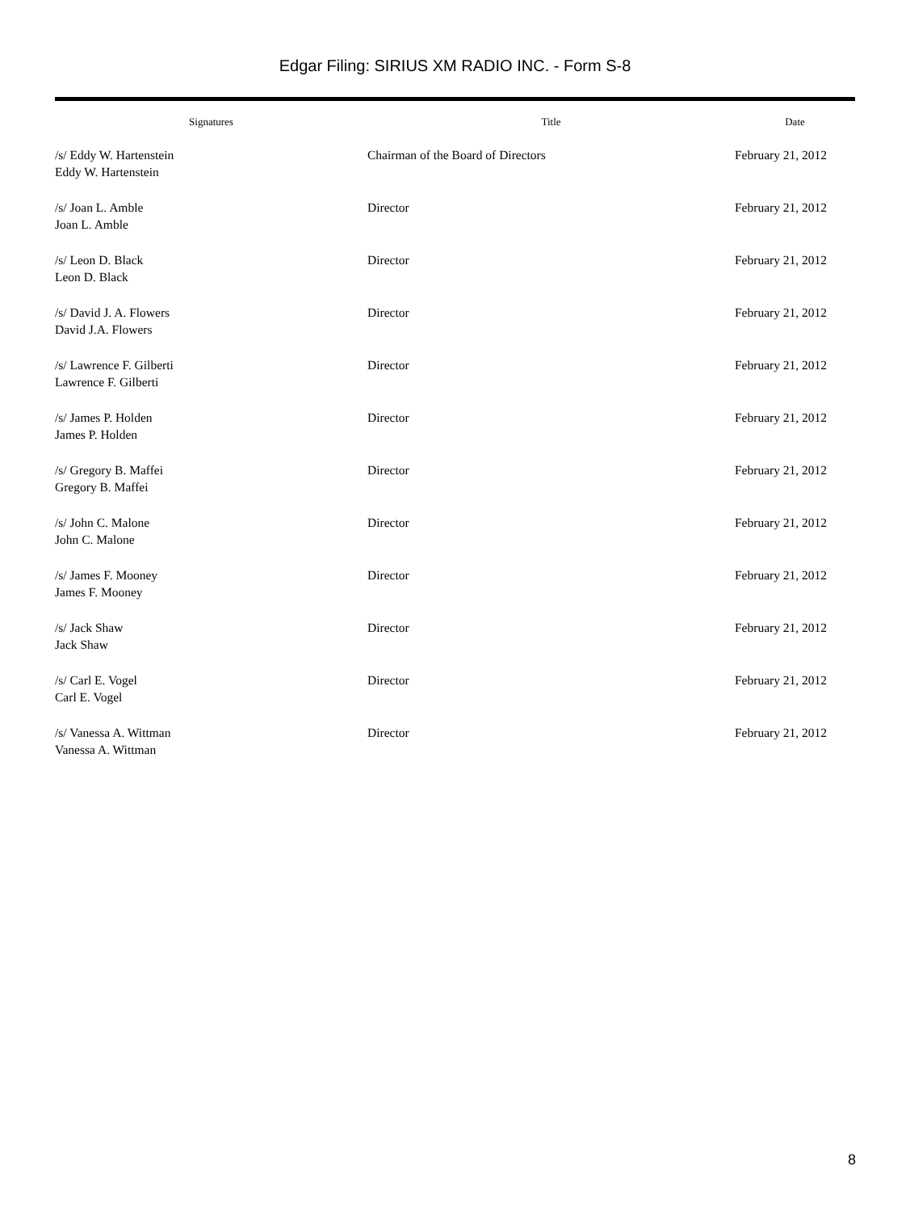Edgar Filing: SIRIUS XM RADIO INC. - Form S-8
| Signatures | Title | Date |
| --- | --- | --- |
| /s/ Eddy W. Hartenstein Eddy W. Hartenstein | Chairman of the Board of Directors | February 21, 2012 |
| /s/ Joan L. Amble Joan L. Amble | Director | February 21, 2012 |
| /s/ Leon D. Black Leon D. Black | Director | February 21, 2012 |
| /s/ David J. A. Flowers David J.A. Flowers | Director | February 21, 2012 |
| /s/ Lawrence F. Gilberti Lawrence F. Gilberti | Director | February 21, 2012 |
| /s/ James P. Holden James P. Holden | Director | February 21, 2012 |
| /s/ Gregory B. Maffei Gregory B. Maffei | Director | February 21, 2012 |
| /s/ John C. Malone John C. Malone | Director | February 21, 2012 |
| /s/ James F. Mooney James F. Mooney | Director | February 21, 2012 |
| /s/ Jack Shaw Jack Shaw | Director | February 21, 2012 |
| /s/ Carl E. Vogel Carl E. Vogel | Director | February 21, 2012 |
| /s/ Vanessa A. Wittman Vanessa A. Wittman | Director | February 21, 2012 |
8